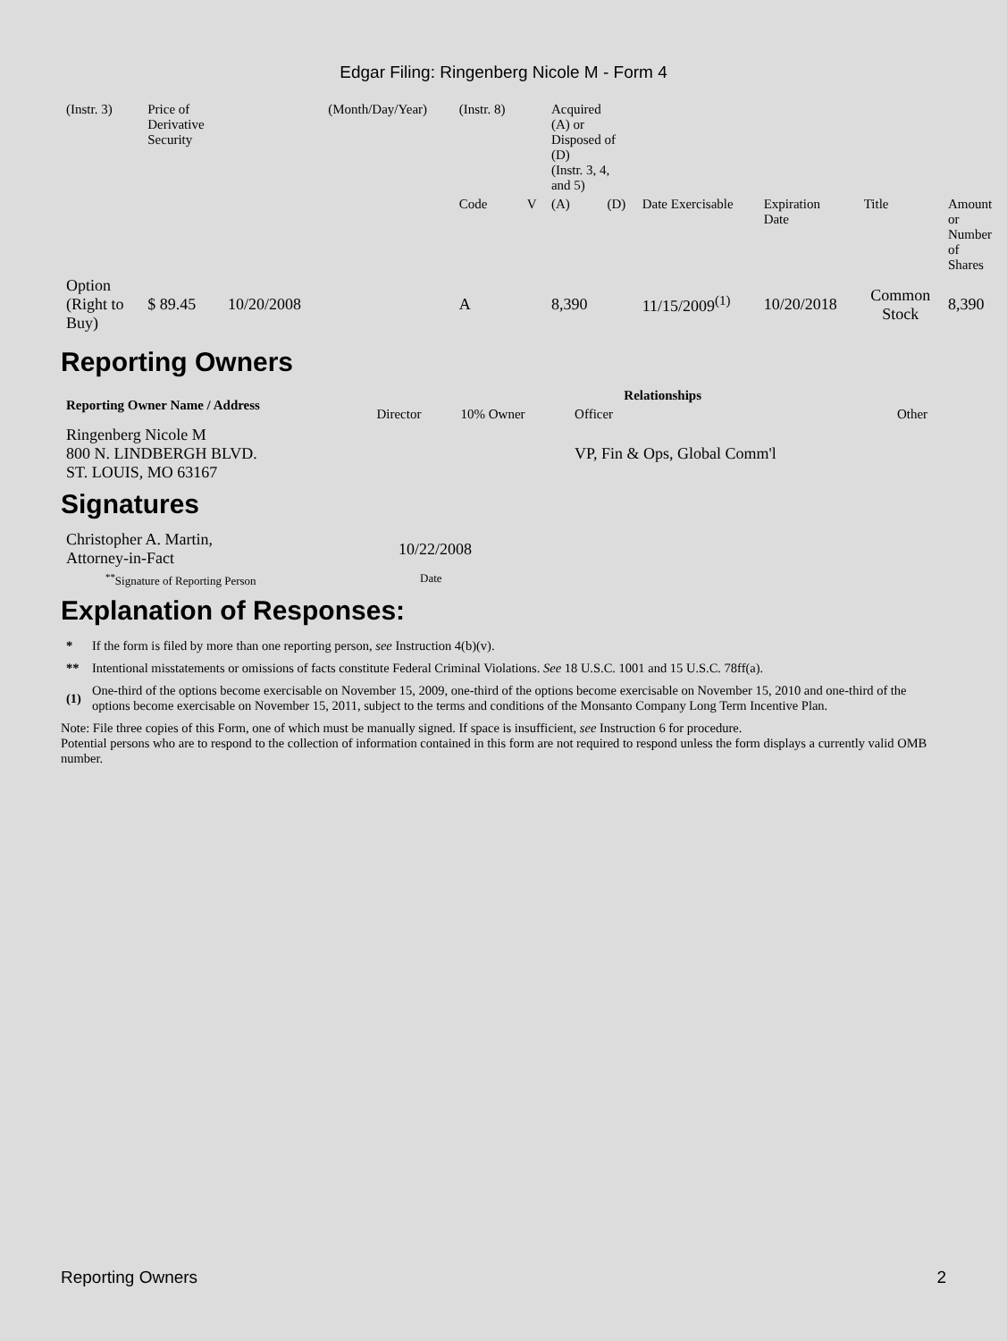Edgar Filing: Ringenberg Nicole M - Form 4
| (Instr. 3) | Price of Derivative Security | | (Month/Day/Year) | (Instr. 8) | | Acquired (A) or Disposed of (D) (Instr. 3, 4, and 5) | | | | | |
| | | | | Code | V | (A) | (D) | Date Exercisable | Expiration Date | Title | Amount or Number of Shares |
| Option (Right to Buy) | $ 89.45 | 10/20/2008 | | A | | 8,390 | | 11/15/2009<sup>(1)</sup> | 10/20/2018 | Common Stock | 8,390 |
Reporting Owners
| Reporting Owner Name / Address | Relationships | | | |
| --- | --- | --- | --- | --- |
| | Director | 10% Owner | Officer | Other |
| Ringenberg Nicole M 800 N. LINDBERGH BLVD. ST. LOUIS, MO 63167 | | | VP, Fin & Ops, Global Comm'l | |
Signatures
| Christopher A. Martin, Attorney-in-Fact | 10/22/2008 |
| <sup>**</sup> Signature of Reporting Person | Date |
Explanation of Responses:
| * | If the form is filed by more than one reporting person, see Instruction 4(b)(v). |
| ** | Intentional misstatements or omissions of facts constitute Federal Criminal Violations. See 18 U.S.C. 1001 and 15 U.S.C. 78ff(a). |
| (1) | One-third of the options become exercisable on November 15, 2009, one-third of the options become exercisable on November 15, 2010 and one-third of the options become exercisable on November 15, 2011, subject to the terms and conditions of the Monsanto Company Long Term Incentive Plan. |
Note: File three copies of this Form, one of which must be manually signed. If space is insufficient, see Instruction 6 for procedure.
Potential persons who are to respond to the collection of information contained in this form are not required to respond unless the form displays a currently valid OMB number.
Reporting Owners 2